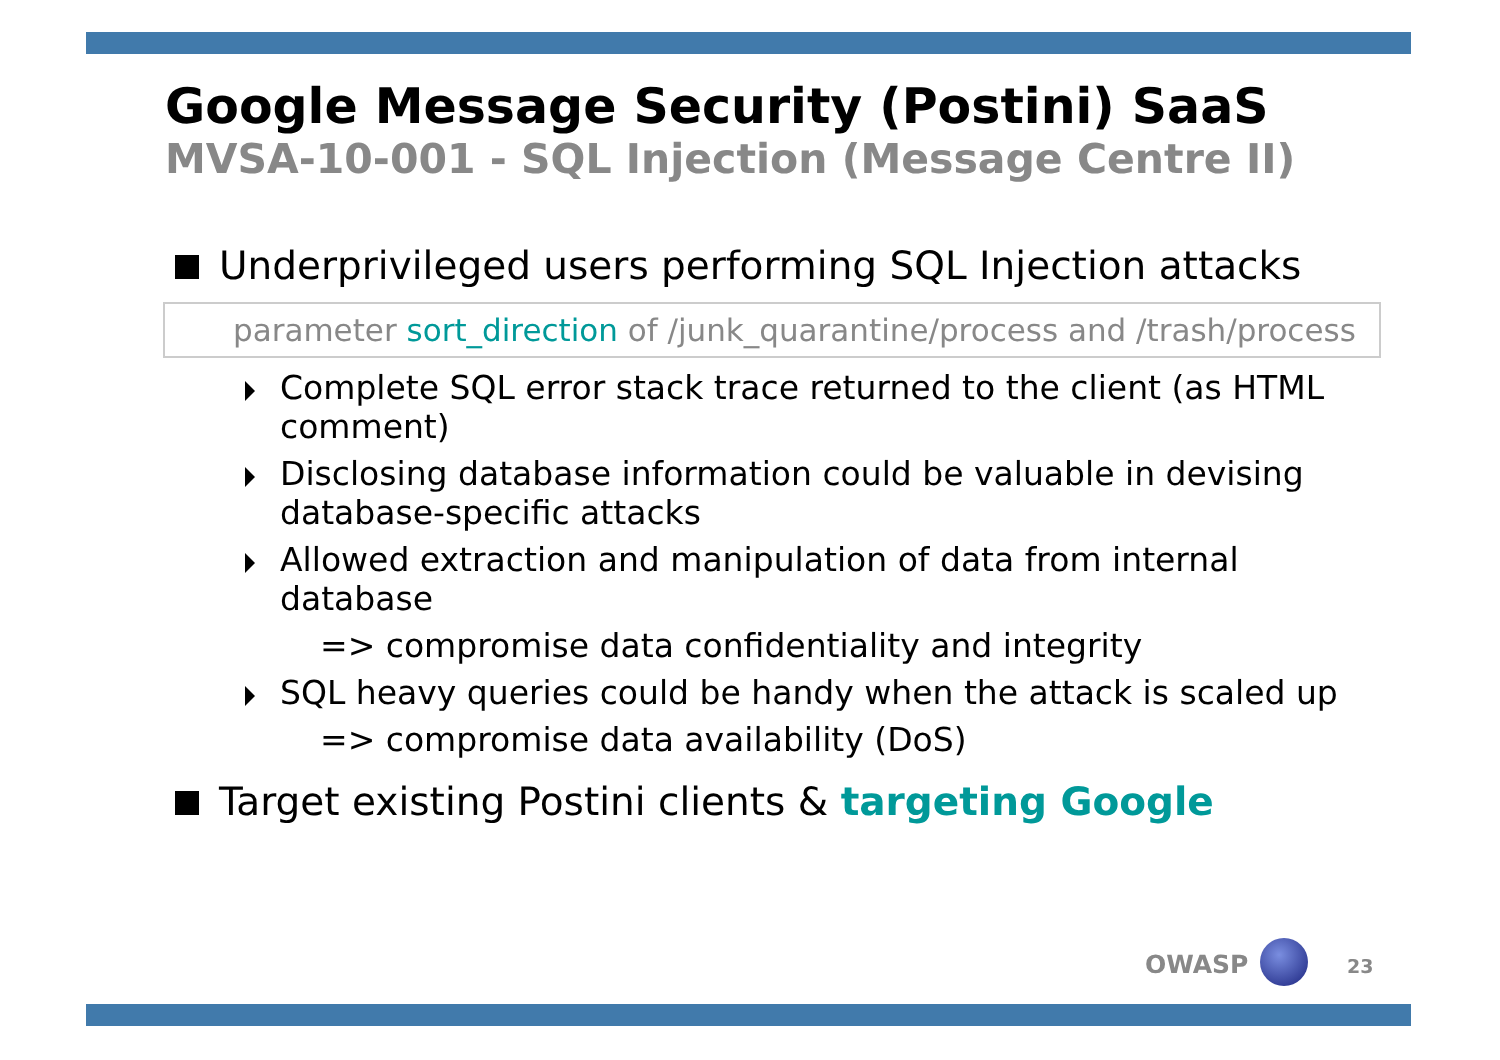Google Message Security (Postini) SaaS
MVSA-10-001 - SQL Injection (Message Centre II)
Underprivileged users performing SQL Injection attacks
parameter sort_direction of /junk_quarantine/process and /trash/process
Complete SQL error stack trace returned to the client (as HTML comment)
Disclosing database information could be valuable in devising database-specific attacks
Allowed extraction and manipulation of data from internal database
=> compromise data confidentiality and integrity
SQL heavy queries could be handy when the attack is scaled up
=> compromise data availability (DoS)
Target existing Postini clients & targeting Google
OWASP 23